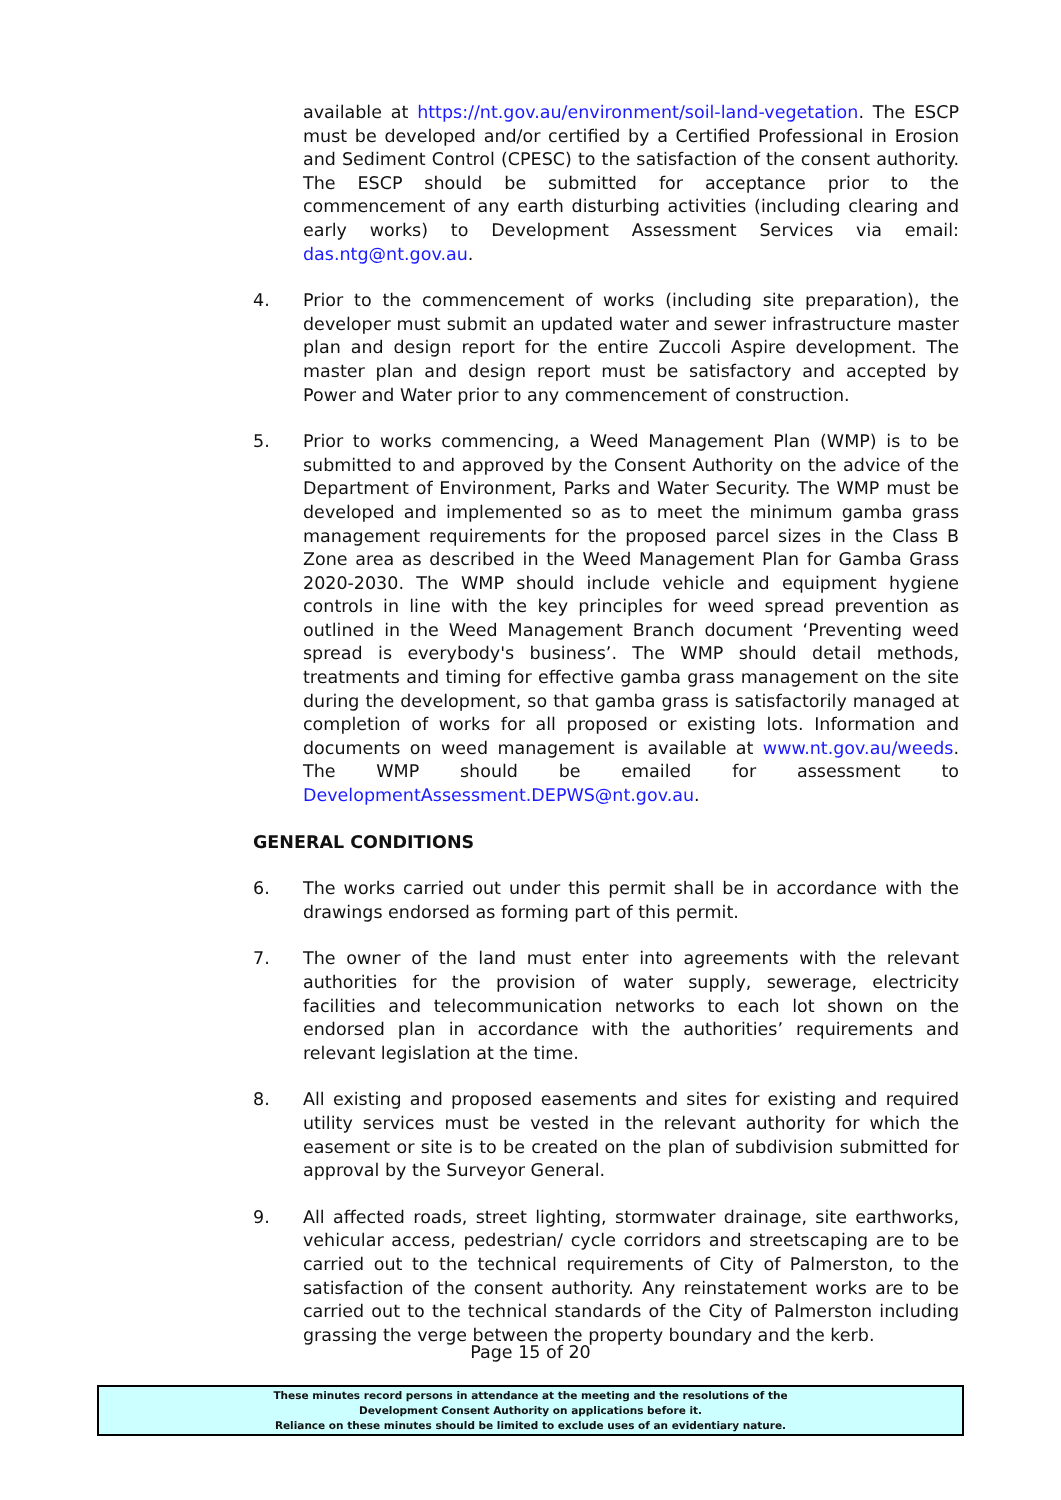available at https://nt.gov.au/environment/soil-land-vegetation. The ESCP must be developed and/or certified by a Certified Professional in Erosion and Sediment Control (CPESC) to the satisfaction of the consent authority. The ESCP should be submitted for acceptance prior to the commencement of any earth disturbing activities (including clearing and early works) to Development Assessment Services via email: das.ntg@nt.gov.au.
4. Prior to the commencement of works (including site preparation), the developer must submit an updated water and sewer infrastructure master plan and design report for the entire Zuccoli Aspire development. The master plan and design report must be satisfactory and accepted by Power and Water prior to any commencement of construction.
5. Prior to works commencing, a Weed Management Plan (WMP) is to be submitted to and approved by the Consent Authority on the advice of the Department of Environment, Parks and Water Security. The WMP must be developed and implemented so as to meet the minimum gamba grass management requirements for the proposed parcel sizes in the Class B Zone area as described in the Weed Management Plan for Gamba Grass 2020-2030. The WMP should include vehicle and equipment hygiene controls in line with the key principles for weed spread prevention as outlined in the Weed Management Branch document ‘Preventing weed spread is everybody's business’. The WMP should detail methods, treatments and timing for effective gamba grass management on the site during the development, so that gamba grass is satisfactorily managed at completion of works for all proposed or existing lots. Information and documents on weed management is available at www.nt.gov.au/weeds. The WMP should be emailed for assessment to DevelopmentAssessment.DEPWS@nt.gov.au.
GENERAL CONDITIONS
6. The works carried out under this permit shall be in accordance with the drawings endorsed as forming part of this permit.
7. The owner of the land must enter into agreements with the relevant authorities for the provision of water supply, sewerage, electricity facilities and telecommunication networks to each lot shown on the endorsed plan in accordance with the authorities’ requirements and relevant legislation at the time.
8. All existing and proposed easements and sites for existing and required utility services must be vested in the relevant authority for which the easement or site is to be created on the plan of subdivision submitted for approval by the Surveyor General.
9. All affected roads, street lighting, stormwater drainage, site earthworks, vehicular access, pedestrian/ cycle corridors and streetscaping are to be carried out to the technical requirements of City of Palmerston, to the satisfaction of the consent authority. Any reinstatement works are to be carried out to the technical standards of the City of Palmerston including grassing the verge between the property boundary and the kerb.
Page 15 of 20
These minutes record persons in attendance at the meeting and the resolutions of the
Development Consent Authority on applications before it.
Reliance on these minutes should be limited to exclude uses of an evidentiary nature.